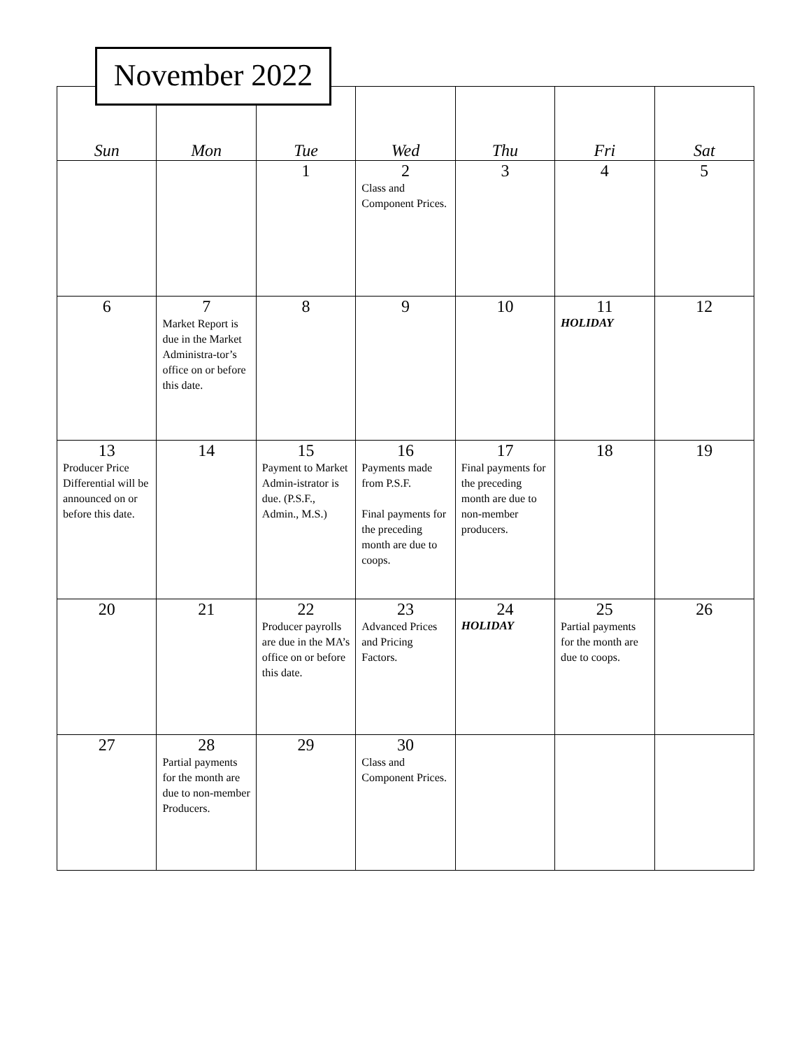November 2022
| Sun | Mon | Tue | Wed | Thu | Fri | Sat |
| --- | --- | --- | --- | --- | --- | --- |
| | | 1 | 2 Class and Component Prices. | 3 | 4 | 5 |
| 6 | 7 Market Report is due in the Market Administra-tor’s office on or before this date. | 8 | 9 | 10 | 11 HOLIDAY | 12 |
| 13 Producer Price Differential will be announced on or before this date. | 14 | 15 Payment to Market Admin-istrator is due. (P.S.F., Admin., M.S.) | 16 Payments made from P.S.F. Final payments for the preceding month are due to coops. | 17 Final payments for the preceding month are due to non-member producers. | 18 | 19 |
| 20 | 21 | 22 Producer payrolls are due in the MA’s office on or before this date. | 23 Advanced Prices and Pricing Factors. | 24 HOLIDAY | 25 Partial payments for the month are due to coops. | 26 |
| 27 | 28 Partial payments for the month are due to non-member Producers. | 29 | 30 Class and Component Prices. | | | |